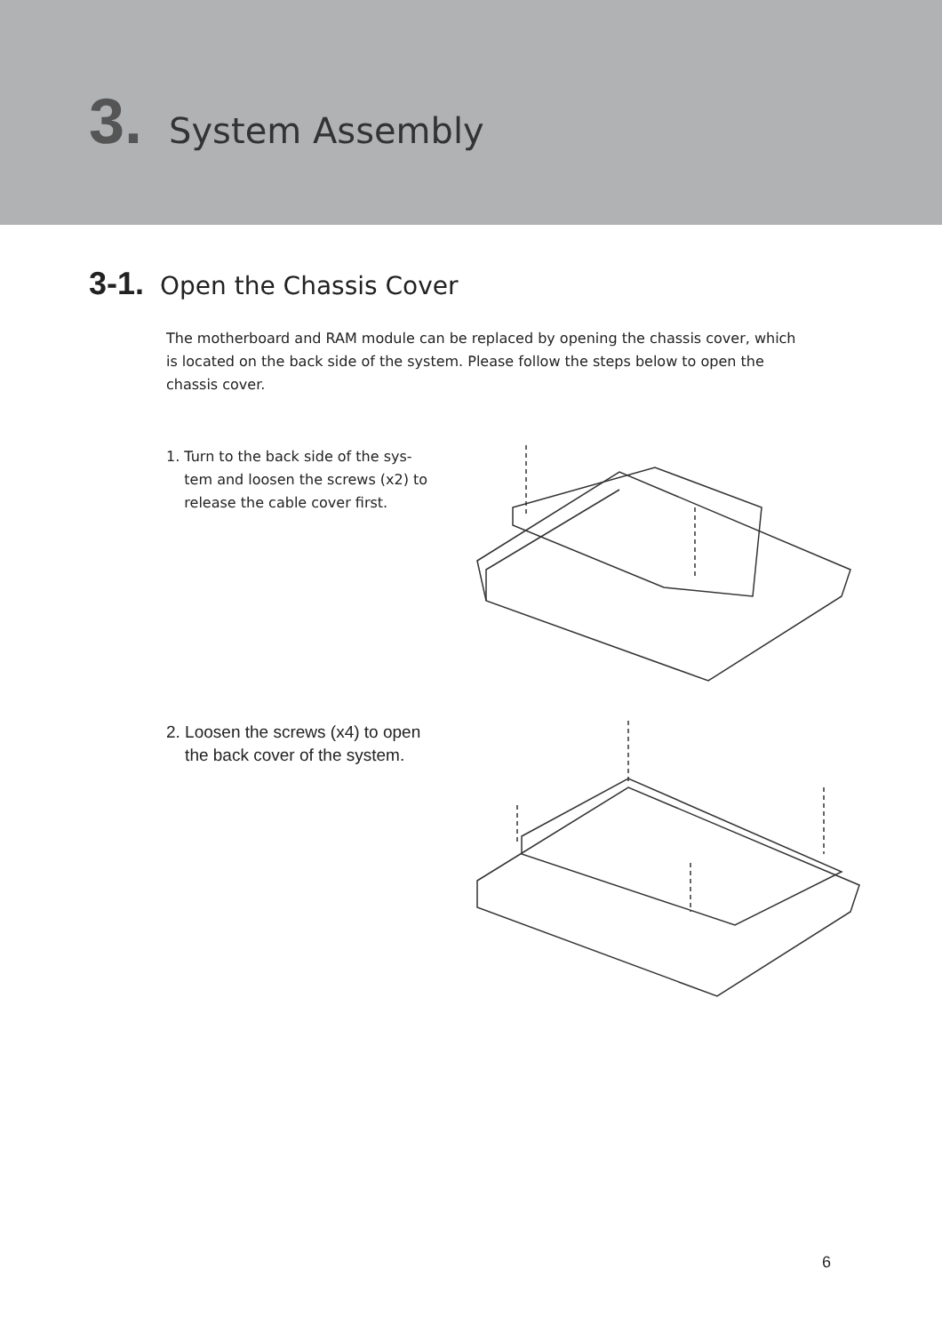3. System Assembly
3-1. Open the Chassis Cover
The motherboard and RAM module can be replaced by opening the chassis cover, which is located on the back side of the system. Please follow the steps below to open the chassis cover.
1. Turn to the back side of the sys-
tem and loosen the screws (x2) to
release the cable cover first.
2. Loosen the screws (x4) to open
the back cover of the system.
6